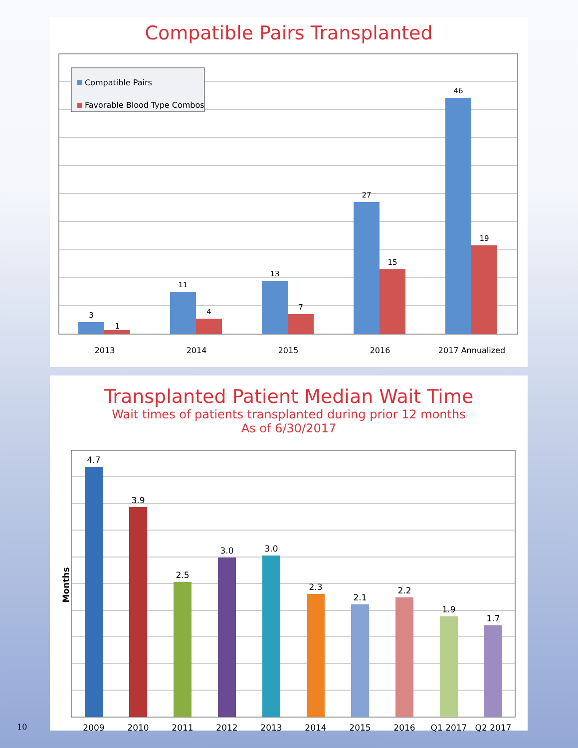Compatible Pairs Transplanted
Compatible Pairs
Favorable Blood Type Combos
3
1
11
4
13
7
27
15
46
19
2013
2014
2015
2016
2017 Annualized
Transplanted Patient Median Wait Time
Wait times of patients transplanted during prior 12 months
As of 6/30/2017
Months
4.7
3.9
2.5
3.0
3.0
2.3
2.1
2.2
1.9
1.7
2009
2010
2011
2012
2013
2014
2015
2016
Q1 2017
Q2 2017
10